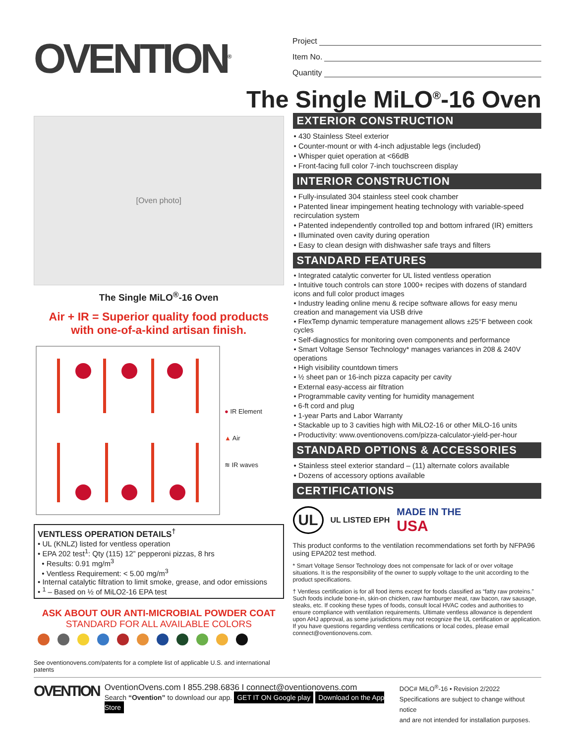OVENTION<sup>®</sup>
Project
Item No.
Quantity
The Single MiLO<sup>®</sup>-16 Oven
[Oven photo]
The Single MiLO<sup>®</sup>-16 Oven
Air + IR = Superior quality food products
with one-of-a-kind artisan finish.
● IR Element
▲ Air
≋ IR waves
VENTLESS OPERATION DETAILS<sup>†</sup>
• UL (KNLZ) listed for ventless operation
• EPA 202 test<sup>1</sup>: Qty (115) 12” pepperoni pizzas, 8 hrs
• Results: 0.91 mg/m<sup>3</sup>
• Ventless Requirement: < 5.00 mg/m<sup>3</sup>
• Internal catalytic filtration to limit smoke, grease, and odor emissions
• <sup>1</sup> – Based on ½ of MiLO2-16 EPA test
ASK ABOUT OUR ANTI-MICROBIAL POWDER COAT
STANDARD FOR ALL AVAILABLE COLORS
See oventionovens.com/patents for a complete list of applicable U.S. and international patents
EXTERIOR CONSTRUCTION
• 430 Stainless Steel exterior
• Counter-mount or with 4-inch adjustable legs (included)
• Whisper quiet operation at <66dB
• Front-facing full color 7-inch touchscreen display
INTERIOR CONSTRUCTION
• Fully-insulated 304 stainless steel cook chamber
• Patented linear impingement heating technology with variable-speed recirculation system
• Patented independently controlled top and bottom infrared (IR) emitters
• Illuminated oven cavity during operation
• Easy to clean design with dishwasher safe trays and filters
STANDARD FEATURES
• Integrated catalytic converter for UL listed ventless operation
• Intuitive touch controls can store 1000+ recipes with dozens of standard icons and full color product images
• Industry leading online menu & recipe software allows for easy menu creation and management via USB drive
• FlexTemp dynamic temperature management allows ±25°F between cook cycles
• Self-diagnostics for monitoring oven components and performance
• Smart Voltage Sensor Technology* manages variances in 208 & 240V operations
• High visibility countdown timers
• ½ sheet pan or 16-inch pizza capacity per cavity
• External easy-access air filtration
• Programmable cavity venting for humidity management
• 6-ft cord and plug
• 1-year Parts and Labor Warranty
• Stackable up to 3 cavities high with MiLO2-16 or other MiLO-16 units
• Productivity: www.oventionovens.com/pizza-calculator-yield-per-hour
STANDARD OPTIONS & ACCESSORIES
• Stainless steel exterior standard – (11) alternate colors available
• Dozens of accessory options available
CERTIFICATIONS
UL UL LISTED EPH MADE IN THE
USA
This product conforms to the ventilation recommendations set forth by NFPA96 using EPA202 test method.
* Smart Voltage Sensor Technology does not compensate for lack of or over voltage situations. It is the responsibility of the owner to supply voltage to the unit according to the product specifications.
† Ventless certification is for all food items except for foods classified as “fatty raw proteins.” Such foods include bone-in, skin-on chicken, raw hamburger meat, raw bacon, raw sausage, steaks, etc. If cooking these types of foods, consult local HVAC codes and authorities to ensure compliance with ventilation requirements. Ultimate ventless allowance is dependent upon AHJ approval, as some jurisdictions may not recognize the UL certification or application. If you have questions regarding ventless certifications or local codes, please email connect@oventionovens.com.
OVENTION
OventionOvens.com I 855.298.6836 I connect@oventionovens.com
Search “Ovention” to download our app. GET IT ON Google play Download on the App Store
DOC# MiLO<sup>®</sup>-16 • Revision 2/2022
Specifications are subject to change without notice
and are not intended for installation purposes.